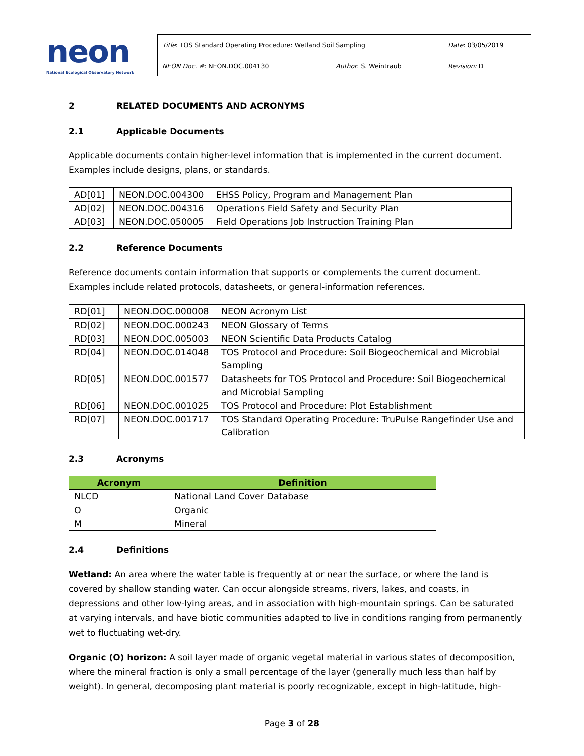neon
National Ecological Observatory Network
| Title : TOS Standard Operating Procedure: Wetland Soil Sampling | | Date : 03/05/2019 |
| NEON Doc. # : NEON.DOC.004130 | Author : S. Weintraub | Revision: D |
2 RELATED DOCUMENTS AND ACRONYMS
2.1 Applicable Documents
Applicable documents contain higher-level information that is implemented in the current document. Examples include designs, plans, or standards.
| AD[01] | NEON.DOC.004300 | EHSS Policy, Program and Management Plan |
| AD[02] | NEON.DOC.004316 | Operations Field Safety and Security Plan |
| AD[03] | NEON.DOC.050005 | Field Operations Job Instruction Training Plan |
2.2 Reference Documents
Reference documents contain information that supports or complements the current document. Examples include related protocols, datasheets, or general-information references.
| RD[01] | NEON.DOC.000008 | NEON Acronym List |
| RD[02] | NEON.DOC.000243 | NEON Glossary of Terms |
| RD[03] | NEON.DOC.005003 | NEON Scientific Data Products Catalog |
| RD[04] | NEON.DOC.014048 | TOS Protocol and Procedure: Soil Biogeochemical and Microbial Sampling |
| RD[05] | NEON.DOC.001577 | Datasheets for TOS Protocol and Procedure: Soil Biogeochemical and Microbial Sampling |
| RD[06] | NEON.DOC.001025 | TOS Protocol and Procedure: Plot Establishment |
| RD[07] | NEON.DOC.001717 | TOS Standard Operating Procedure: TruPulse Rangefinder Use and Calibration |
2.3 Acronyms
| Acronym | Definition |
| --- | --- |
| NLCD | National Land Cover Database |
| O | Organic |
| M | Mineral |
2.4 Definitions
Wetland: An area where the water table is frequently at or near the surface, or where the land is covered by shallow standing water. Can occur alongside streams, rivers, lakes, and coasts, in depressions and other low-lying areas, and in association with high-mountain springs. Can be saturated at varying intervals, and have biotic communities adapted to live in conditions ranging from permanently wet to fluctuating wet-dry.
Organic (O) horizon: A soil layer made of organic vegetal material in various states of decomposition, where the mineral fraction is only a small percentage of the layer (generally much less than half by weight). In general, decomposing plant material is poorly recognizable, except in high-latitude, high-
Page 3 of 28